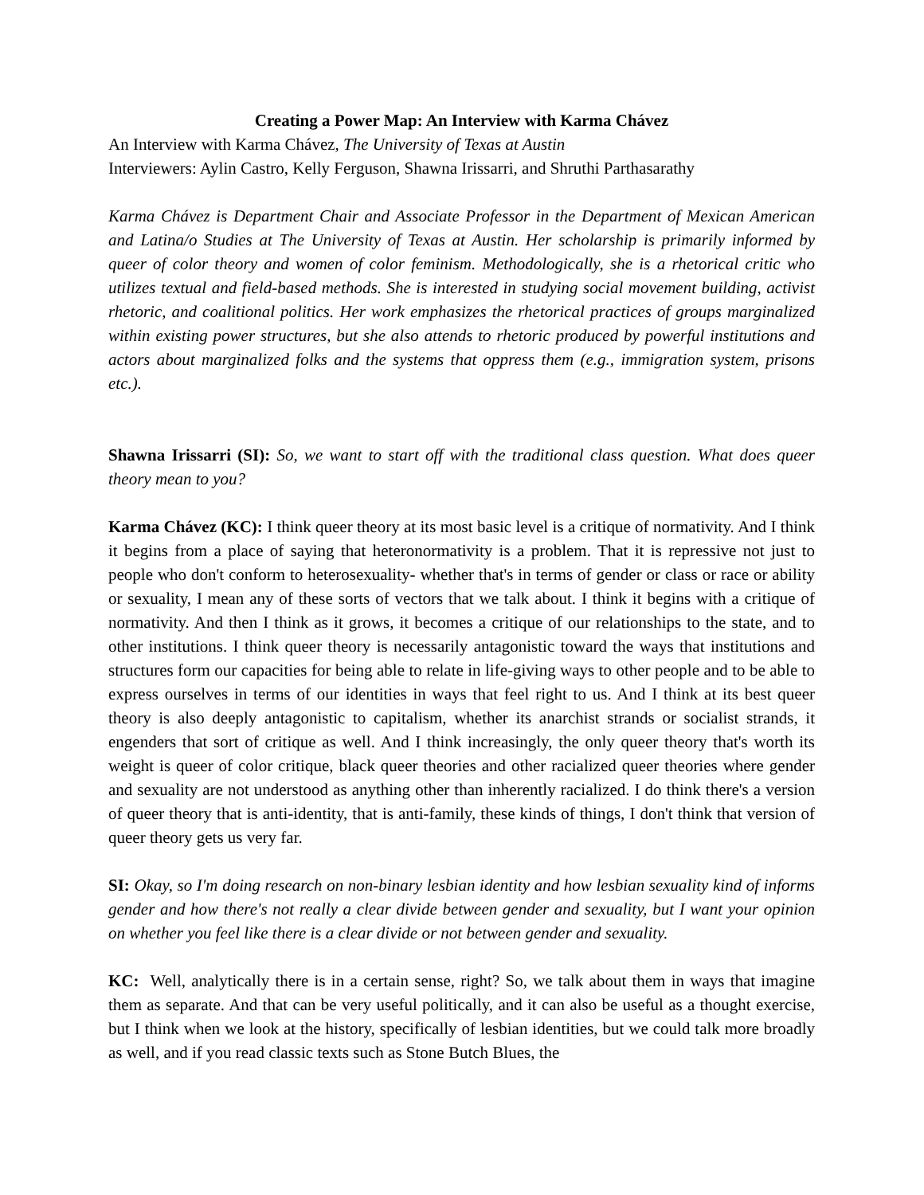Creating a Power Map: An Interview with Karma Chávez
An Interview with Karma Chávez, The University of Texas at Austin
Interviewers: Aylin Castro, Kelly Ferguson, Shawna Irissarri, and Shruthi Parthasarathy
Karma Chávez is Department Chair and Associate Professor in the Department of Mexican American and Latina/o Studies at The University of Texas at Austin. Her scholarship is primarily informed by queer of color theory and women of color feminism. Methodologically, she is a rhetorical critic who utilizes textual and field-based methods. She is interested in studying social movement building, activist rhetoric, and coalitional politics. Her work emphasizes the rhetorical practices of groups marginalized within existing power structures, but she also attends to rhetoric produced by powerful institutions and actors about marginalized folks and the systems that oppress them (e.g., immigration system, prisons etc.).
Shawna Irissarri (SI): So, we want to start off with the traditional class question. What does queer theory mean to you?
Karma Chávez (KC): I think queer theory at its most basic level is a critique of normativity. And I think it begins from a place of saying that heteronormativity is a problem. That it is repressive not just to people who don't conform to heterosexuality- whether that's in terms of gender or class or race or ability or sexuality, I mean any of these sorts of vectors that we talk about. I think it begins with a critique of normativity. And then I think as it grows, it becomes a critique of our relationships to the state, and to other institutions. I think queer theory is necessarily antagonistic toward the ways that institutions and structures form our capacities for being able to relate in life-giving ways to other people and to be able to express ourselves in terms of our identities in ways that feel right to us. And I think at its best queer theory is also deeply antagonistic to capitalism, whether its anarchist strands or socialist strands, it engenders that sort of critique as well. And I think increasingly, the only queer theory that's worth its weight is queer of color critique, black queer theories and other racialized queer theories where gender and sexuality are not understood as anything other than inherently racialized. I do think there's a version of queer theory that is anti-identity, that is anti-family, these kinds of things, I don't think that version of queer theory gets us very far.
SI: Okay, so I'm doing research on non-binary lesbian identity and how lesbian sexuality kind of informs gender and how there's not really a clear divide between gender and sexuality, but I want your opinion on whether you feel like there is a clear divide or not between gender and sexuality.
KC: Well, analytically there is in a certain sense, right? So, we talk about them in ways that imagine them as separate. And that can be very useful politically, and it can also be useful as a thought exercise, but I think when we look at the history, specifically of lesbian identities, but we could talk more broadly as well, and if you read classic texts such as Stone Butch Blues, the